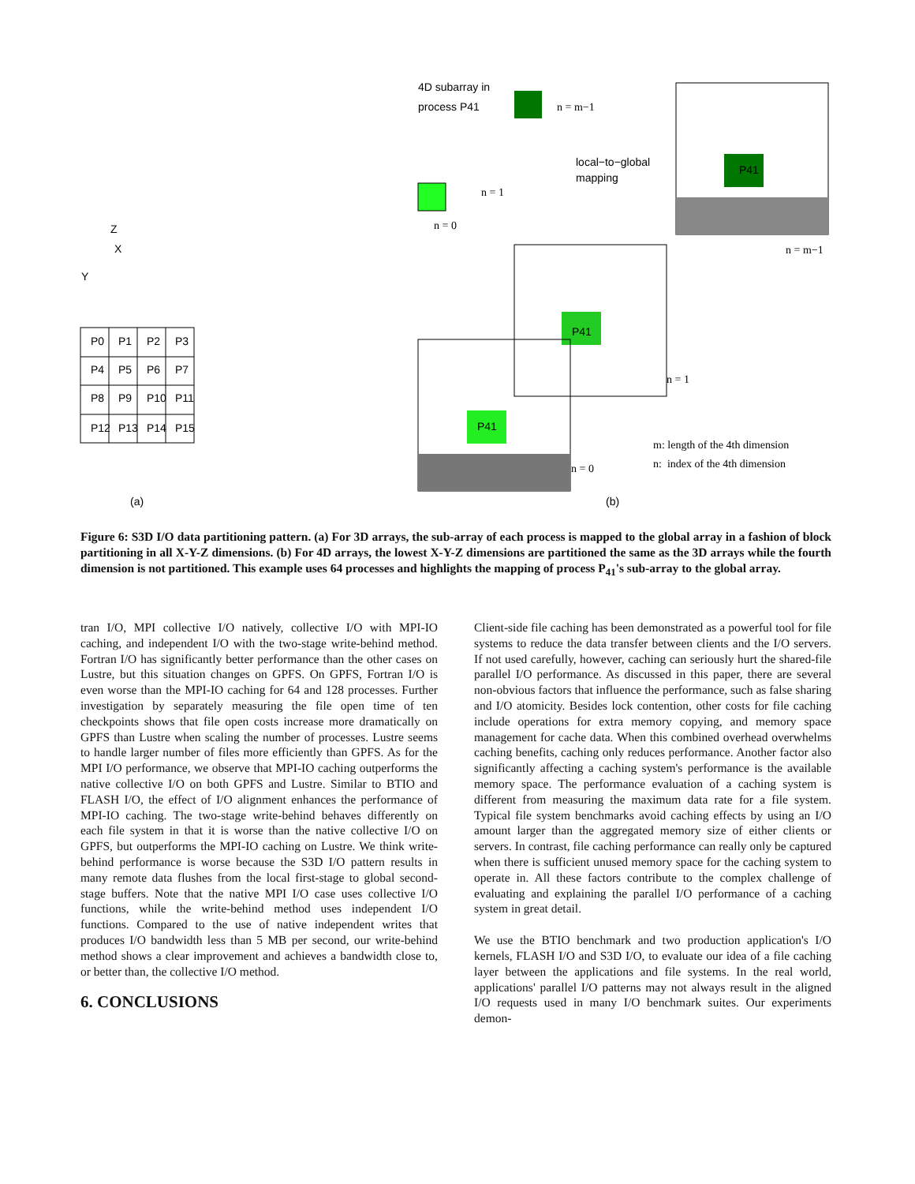4D subarray in
process P41
local−to−global
mapping
Z
X
Y
(a)
(b)
n = m−1
n = 1
n = 0
n = m−1
n = 1
n = 0
m: length of the 4th dimension
n: index of the 4th dimension
P0
P1
P2
P3
P4
P5
P6
P7
P8
P9
P10
P11
P12
P13
P14
P15
P41
P41
P41
Figure 6: S3D I/O data partitioning pattern. (a) For 3D arrays, the sub-array of each process is mapped to the global array in a fashion of block partitioning in all X-Y-Z dimensions. (b) For 4D arrays, the lowest X-Y-Z dimensions are partitioned the same as the 3D arrays while the fourth dimension is not partitioned. This example uses 64 processes and highlights the mapping of process P<sub>41</sub>'s sub-array to the global array.
tran I/O, MPI collective I/O natively, collective I/O with MPI-IO caching, and independent I/O with the two-stage write-behind method. Fortran I/O has significantly better performance than the other cases on Lustre, but this situation changes on GPFS. On GPFS, Fortran I/O is even worse than the MPI-IO caching for 64 and 128 processes. Further investigation by separately measuring the file open time of ten checkpoints shows that file open costs increase more dramatically on GPFS than Lustre when scaling the number of processes. Lustre seems to handle larger number of files more efficiently than GPFS. As for the MPI I/O performance, we observe that MPI-IO caching outperforms the native collective I/O on both GPFS and Lustre. Similar to BTIO and FLASH I/O, the effect of I/O alignment enhances the performance of MPI-IO caching. The two-stage write-behind behaves differently on each file system in that it is worse than the native collective I/O on GPFS, but outperforms the MPI-IO caching on Lustre. We think write-behind performance is worse because the S3D I/O pattern results in many remote data flushes from the local first-stage to global second-stage buffers. Note that the native MPI I/O case uses collective I/O functions, while the write-behind method uses independent I/O functions. Compared to the use of native independent writes that produces I/O bandwidth less than 5 MB per second, our write-behind method shows a clear improvement and achieves a bandwidth close to, or better than, the collective I/O method.
6. CONCLUSIONS
Client-side file caching has been demonstrated as a powerful tool for file systems to reduce the data transfer between clients and the I/O servers. If not used carefully, however, caching can seriously hurt the shared-file parallel I/O performance. As discussed in this paper, there are several non-obvious factors that influence the performance, such as false sharing and I/O atomicity. Besides lock contention, other costs for file caching include operations for extra memory copying, and memory space management for cache data. When this combined overhead overwhelms caching benefits, caching only reduces performance. Another factor also significantly affecting a caching system's performance is the available memory space. The performance evaluation of a caching system is different from measuring the maximum data rate for a file system. Typical file system benchmarks avoid caching effects by using an I/O amount larger than the aggregated memory size of either clients or servers. In contrast, file caching performance can really only be captured when there is sufficient unused memory space for the caching system to operate in. All these factors contribute to the complex challenge of evaluating and explaining the parallel I/O performance of a caching system in great detail.
We use the BTIO benchmark and two production application's I/O kernels, FLASH I/O and S3D I/O, to evaluate our idea of a file caching layer between the applications and file systems. In the real world, applications' parallel I/O patterns may not always result in the aligned I/O requests used in many I/O benchmark suites. Our experiments demon-